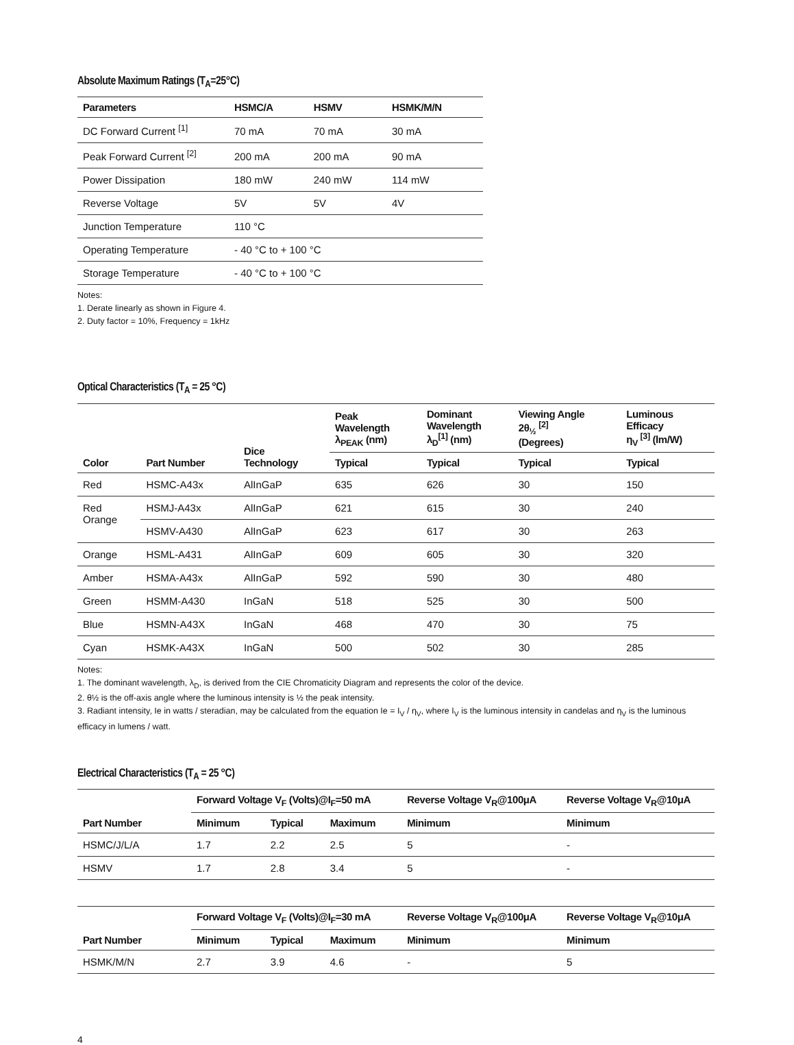Absolute Maximum Ratings (T<sub>A</sub>=25°C)
| Parameters | HSMC/A | HSMV | HSMK/M/N |
| --- | --- | --- | --- |
| DC Forward Current <sup>[1]</sup> | 70 mA | 70 mA | 30 mA |
| Peak Forward Current <sup>[2]</sup> | 200 mA | 200 mA | 90 mA |
| Power Dissipation | 180 mW | 240 mW | 114 mW |
| Reverse Voltage | 5V | 5V | 4V |
| Junction Temperature | 110 °C | | |
| Operating Temperature | - 40 °C to + 100 °C | | |
| Storage Temperature | - 40 °C to + 100 °C | | |
Notes:
1. Derate linearly as shown in Figure 4.
2. Duty factor = 10%, Frequency = 1kHz
Optical Characteristics (T<sub>A</sub> = 25 °C)
| Color | Part Number | Dice Technology | Peak Wavelength λ<sub>PEAK</sub> (nm) | Dominant Wavelength λ<sub>D</sub><sup>[1]</sup> (nm) | Viewing Angle 2θ<sub>½</sub> <sup>[2]</sup> (Degrees) | Luminous Efficacy η<sub>V</sub> <sup>[3]</sup> (lm/W) |
| --- | --- | --- | --- | --- | --- | --- |
| | | | Typical | Typical | Typical | Typical |
| Red | HSMC-A43x | AlInGaP | 635 | 626 | 30 | 150 |
| Red Orange | HSMJ-A43x | AlInGaP | 621 | 615 | 30 | 240 |
| | HSMV-A430 | AlInGaP | 623 | 617 | 30 | 263 |
| Orange | HSML-A431 | AlInGaP | 609 | 605 | 30 | 320 |
| Amber | HSMA-A43x | AlInGaP | 592 | 590 | 30 | 480 |
| Green | HSMM-A430 | InGaN | 518 | 525 | 30 | 500 |
| Blue | HSMN-A43X | InGaN | 468 | 470 | 30 | 75 |
| Cyan | HSMK-A43X | InGaN | 500 | 502 | 30 | 285 |
Notes:
1. The dominant wavelength, λ<sub>D</sub>, is derived from the CIE Chromaticity Diagram and represents the color of the device.
2. θ½ is the off-axis angle where the luminous intensity is ½ the peak intensity.
3. Radiant intensity, Ie in watts / steradian, may be calculated from the equation Ie = I<sub>V</sub> / η<sub>V</sub>, where I<sub>V</sub> is the luminous intensity in candelas and η<sub>V</sub> is the luminous efficacy in lumens / watt.
Electrical Characteristics (T<sub>A</sub> = 25 °C)
| Part Number | Forward Voltage V<sub>F</sub> (Volts)@I<sub>F</sub>=50 mA | | | Reverse Voltage V<sub>R</sub>@100μA | Reverse Voltage V<sub>R</sub>@10μA |
| --- | --- | --- | --- | --- | --- |
| | Minimum | Typical | Maximum | Minimum | Minimum |
| HSMC/J/L/A | 1.7 | 2.2 | 2.5 | 5 | - |
| HSMV | 1.7 | 2.8 | 3.4 | 5 | - |
| Part Number | Forward Voltage V<sub>F</sub> (Volts)@I<sub>F</sub>=30 mA | | | Reverse Voltage V<sub>R</sub>@100μA | Reverse Voltage V<sub>R</sub>@10μA |
| --- | --- | --- | --- | --- | --- |
| | Minimum | Typical | Maximum | Minimum | Minimum |
| HSMK/M/N | 2.7 | 3.9 | 4.6 | - | 5 |
4